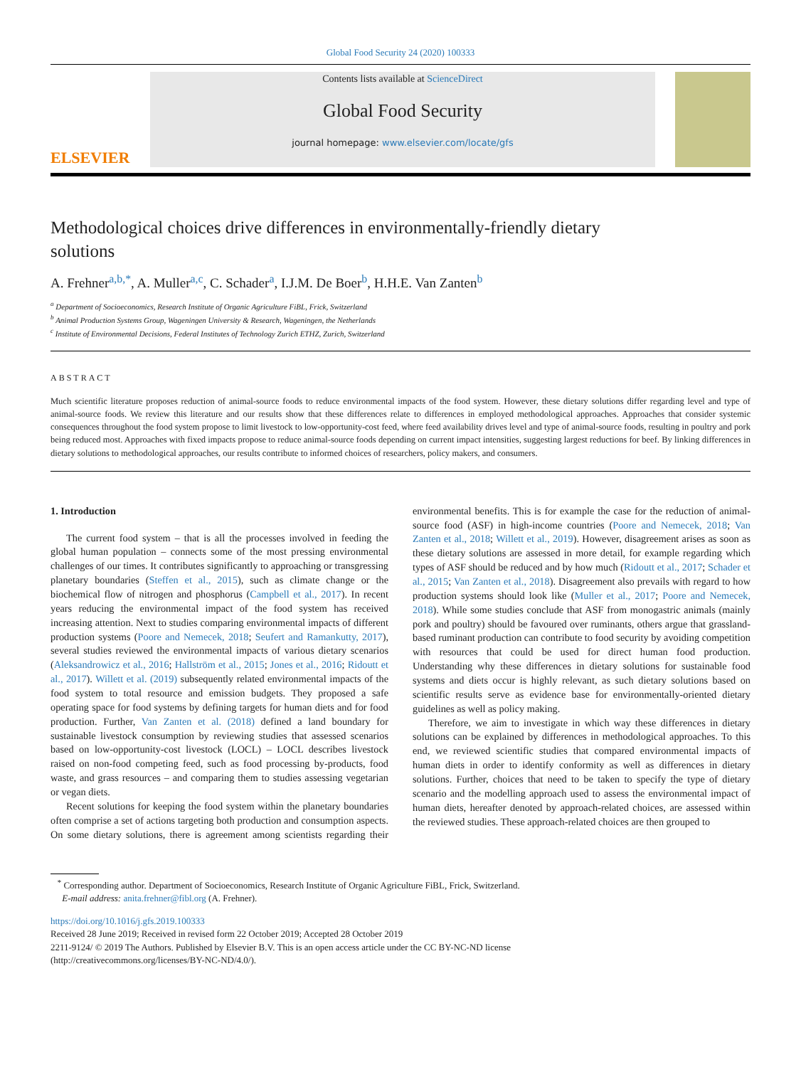Global Food Security 24 (2020) 100333
ELSEVIER
Contents lists available at ScienceDirect
Global Food Security
journal homepage: www.elsevier.com/locate/gfs
Methodological choices drive differences in environmentally-friendly dietary solutions
A. Frehner<sup>a,b,*</sup>, A. Muller<sup>a,c</sup>, C. Schader<sup>a</sup>, I.J.M. De Boer<sup>b</sup>, H.H.E. Van Zanten<sup>b</sup>
<sup>a</sup> Department of Socioeconomics, Research Institute of Organic Agriculture FiBL, Frick, Switzerland
<sup>b</sup> Animal Production Systems Group, Wageningen University & Research, Wageningen, the Netherlands
<sup>c</sup> Institute of Environmental Decisions, Federal Institutes of Technology Zurich ETHZ, Zurich, Switzerland
ABSTRACT
Much scientific literature proposes reduction of animal-source foods to reduce environmental impacts of the food system. However, these dietary solutions differ regarding level and type of animal-source foods. We review this literature and our results show that these differences relate to differences in employed methodological approaches. Approaches that consider systemic consequences throughout the food system propose to limit livestock to low-opportunity-cost feed, where feed availability drives level and type of animal-source foods, resulting in poultry and pork being reduced most. Approaches with fixed impacts propose to reduce animal-source foods depending on current impact intensities, suggesting largest reductions for beef. By linking differences in dietary solutions to methodological approaches, our results contribute to informed choices of researchers, policy makers, and consumers.
1. Introduction
The current food system – that is all the processes involved in feeding the global human population – connects some of the most pressing environmental challenges of our times. It contributes significantly to approaching or transgressing planetary boundaries (Steffen et al., 2015), such as climate change or the biochemical flow of nitrogen and phosphorus (Campbell et al., 2017). In recent years reducing the environmental impact of the food system has received increasing attention. Next to studies comparing environmental impacts of different production systems (Poore and Nemecek, 2018; Seufert and Ramankutty, 2017), several studies reviewed the environmental impacts of various dietary scenarios (Aleksandrowicz et al., 2016; Hallström et al., 2015; Jones et al., 2016; Ridoutt et al., 2017). Willett et al. (2019) subsequently related environmental impacts of the food system to total resource and emission budgets. They proposed a safe operating space for food systems by defining targets for human diets and for food production. Further, Van Zanten et al. (2018) defined a land boundary for sustainable livestock consumption by reviewing studies that assessed scenarios based on low-opportunity-cost livestock (LOCL) – LOCL describes livestock raised on non-food competing feed, such as food processing by-products, food waste, and grass resources – and comparing them to studies assessing vegetarian or vegan diets.
Recent solutions for keeping the food system within the planetary boundaries often comprise a set of actions targeting both production and consumption aspects. On some dietary solutions, there is agreement among scientists regarding their environmental benefits. This is for example the case for the reduction of animal-source food (ASF) in high-income countries (Poore and Nemecek, 2018; Van Zanten et al., 2018; Willett et al., 2019). However, disagreement arises as soon as these dietary solutions are assessed in more detail, for example regarding which types of ASF should be reduced and by how much (Ridoutt et al., 2017; Schader et al., 2015; Van Zanten et al., 2018). Disagreement also prevails with regard to how production systems should look like (Muller et al., 2017; Poore and Nemecek, 2018). While some studies conclude that ASF from monogastric animals (mainly pork and poultry) should be favoured over ruminants, others argue that grassland-based ruminant production can contribute to food security by avoiding competition with resources that could be used for direct human food production. Understanding why these differences in dietary solutions for sustainable food systems and diets occur is highly relevant, as such dietary solutions based on scientific results serve as evidence base for environmentally-oriented dietary guidelines as well as policy making.
Therefore, we aim to investigate in which way these differences in dietary solutions can be explained by differences in methodological approaches. To this end, we reviewed scientific studies that compared environmental impacts of human diets in order to identify conformity as well as differences in dietary solutions. Further, choices that need to be taken to specify the type of dietary scenario and the modelling approach used to assess the environmental impact of human diets, hereafter denoted by approach-related choices, are assessed within the reviewed studies. These approach-related choices are then grouped to
<sup>*</sup> Corresponding author. Department of Socioeconomics, Research Institute of Organic Agriculture FiBL, Frick, Switzerland.
E-mail address: anita.frehner@fibl.org (A. Frehner).
https://doi.org/10.1016/j.gfs.2019.100333
Received 28 June 2019; Received in revised form 22 October 2019; Accepted 28 October 2019
2211-9124/ © 2019 The Authors. Published by Elsevier B.V. This is an open access article under the CC BY-NC-ND license
(http://creativecommons.org/licenses/BY-NC-ND/4.0/).